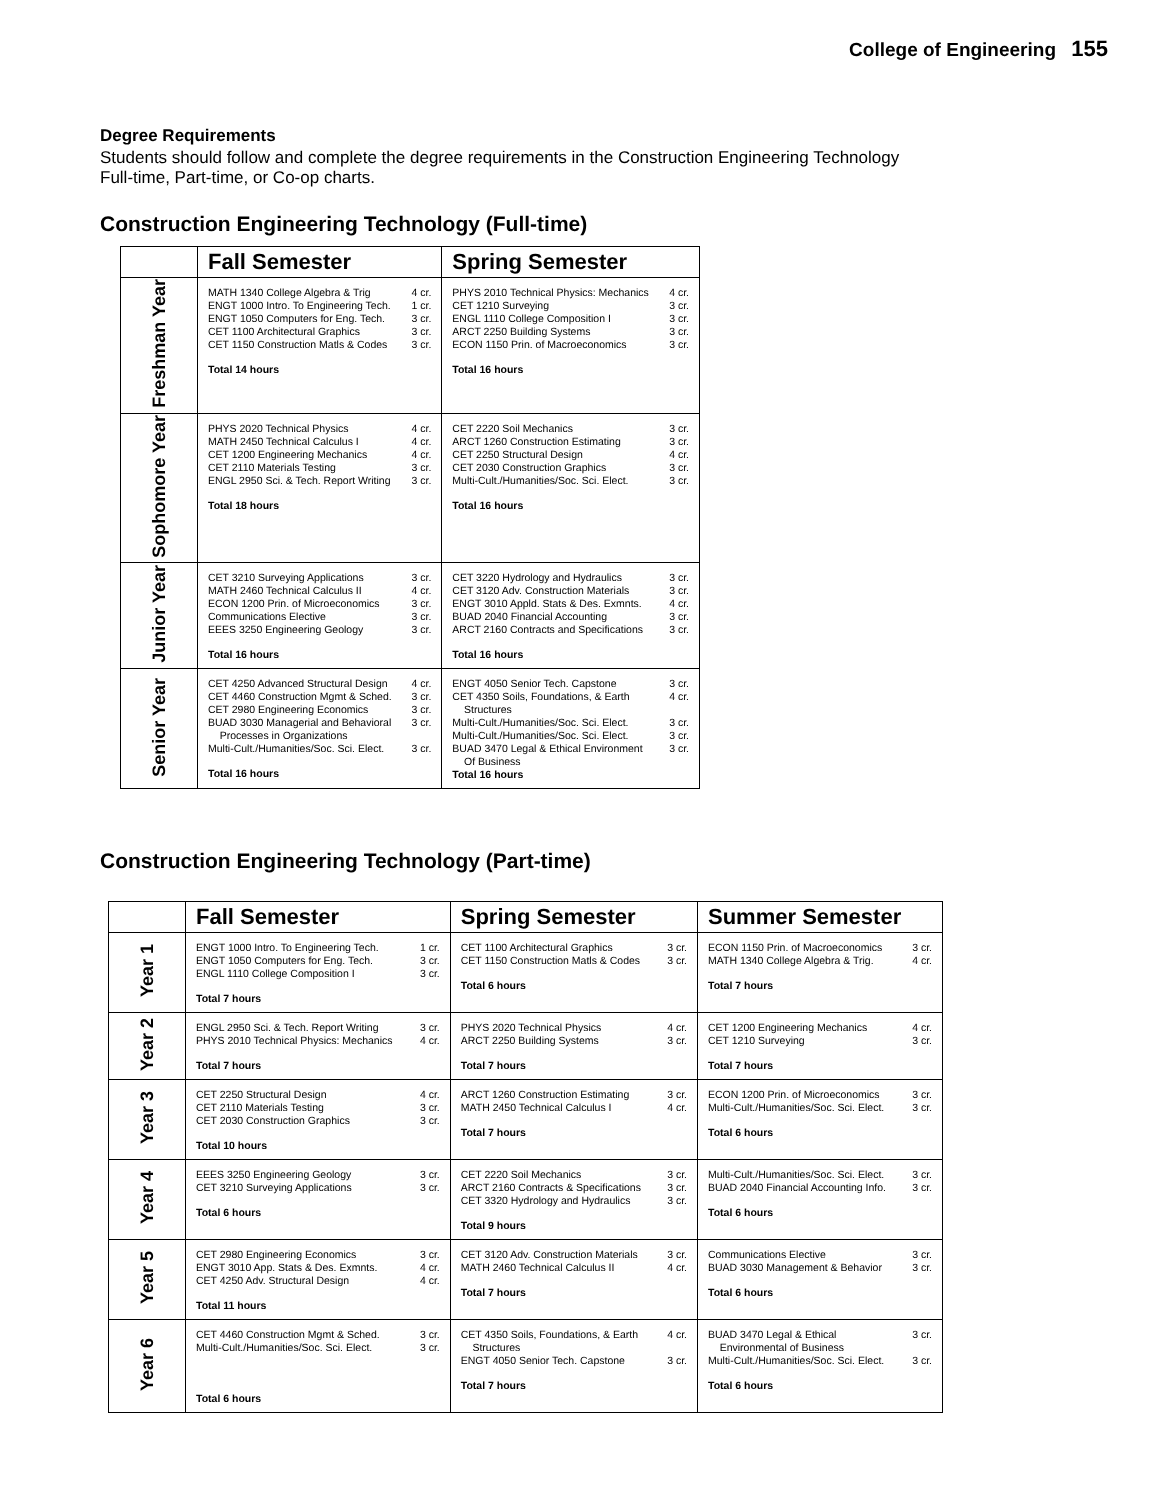College of Engineering 155
Degree Requirements
Students should follow and complete the degree requirements in the Construction Engineering Technology Full-time, Part-time, or Co-op charts.
Construction Engineering Technology (Full-time)
| | Fall Semester | Spring Semester |
| --- | --- | --- |
| Freshman Year | / MATH 1340 College Algebra & Trig / 4 cr. / / ENGT 1000 Intro. To Engineering Tech. / 1 cr. / / ENGT 1050 Computers for Eng. Tech. / 3 cr. / / CET 1100 Architectural Graphics / 3 cr. / / CET 1150 Construction Matls & Codes / 3 cr. / Total 14 hours | / PHYS 2010 Technical Physics: Mechanics / 4 cr. / / CET 1210 Surveying / 3 cr. / / ENGL 1110 College Composition I / 3 cr. / / ARCT 2250 Building Systems / 3 cr. / / ECON 1150 Prin. of Macroeconomics / 3 cr. / Total 16 hours |
| Sophomore Year | / PHYS 2020 Technical Physics / 4 cr. / / MATH 2450 Technical Calculus I / 4 cr. / / CET 1200 Engineering Mechanics / 4 cr. / / CET 2110 Materials Testing / 3 cr. / / ENGL 2950 Sci. & Tech. Report Writing / 3 cr. / Total 18 hours | / CET 2220 Soil Mechanics / 3 cr. / / ARCT 1260 Construction Estimating / 3 cr. / / CET 2250 Structural Design / 4 cr. / / CET 2030 Construction Graphics / 3 cr. / / Multi-Cult./Humanities/Soc. Sci. Elect. / 3 cr. / Total 16 hours |
| Junior Year | / CET 3210 Surveying Applications / 3 cr. / / MATH 2460 Technical Calculus II / 4 cr. / / ECON 1200 Prin. of Microeconomics / 3 cr. / / Communications Elective / 3 cr. / / EEES 3250 Engineering Geology / 3 cr. / Total 16 hours | / CET 3220 Hydrology and Hydraulics / 3 cr. / / CET 3120 Adv. Construction Materials / 3 cr. / / ENGT 3010 Appld. Stats & Des. Exmnts. / 4 cr. / / BUAD 2040 Financial Accounting / 3 cr. / / ARCT 2160 Contracts and Specifications / 3 cr. / Total 16 hours |
| Senior Year | / CET 4250 Advanced Structural Design / 4 cr. / / CET 4460 Construction Mgmt & Sched. / 3 cr. / / CET 2980 Engineering Economics / 3 cr. / / BUAD 3030 Managerial and Behavioral Processes in Organizations / 3 cr. / / Multi-Cult./Humanities/Soc. Sci. Elect. / 3 cr. / Total 16 hours | / ENGT 4050 Senior Tech. Capstone / 3 cr. / / CET 4350 Soils, Foundations, & Earth Structures / 4 cr. / / Multi-Cult./Humanities/Soc. Sci. Elect. / 3 cr. / / Multi-Cult./Humanities/Soc. Sci. Elect. / 3 cr. / / BUAD 3470 Legal & Ethical Environment Of Business / 3 cr. / Total 16 hours |
Construction Engineering Technology (Part-time)
| | Fall Semester | Spring Semester | Summer Semester |
| --- | --- | --- | --- |
| Year 1 | / ENGT 1000 Intro. To Engineering Tech. / 1 cr. / / ENGT 1050 Computers for Eng. Tech. / 3 cr. / / ENGL 1110 College Composition I / 3 cr. / Total 7 hours | / CET 1100 Architectural Graphics / 3 cr. / / CET 1150 Construction Matls & Codes / 3 cr. / Total 6 hours | / ECON 1150 Prin. of Macroeconomics / 3 cr. / / MATH 1340 College Algebra & Trig. / 4 cr. / Total 7 hours |
| Year 2 | / ENGL 2950 Sci. & Tech. Report Writing / 3 cr. / / PHYS 2010 Technical Physics: Mechanics / 4 cr. / Total 7 hours | / PHYS 2020 Technical Physics / 4 cr. / / ARCT 2250 Building Systems / 3 cr. / Total 7 hours | / CET 1200 Engineering Mechanics / 4 cr. / / CET 1210 Surveying / 3 cr. / Total 7 hours |
| Year 3 | / CET 2250 Structural Design / 4 cr. / / CET 2110 Materials Testing / 3 cr. / / CET 2030 Construction Graphics / 3 cr. / Total 10 hours | / ARCT 1260 Construction Estimating / 3 cr. / / MATH 2450 Technical Calculus I / 4 cr. / Total 7 hours | / ECON 1200 Prin. of Microeconomics / 3 cr. / / Multi-Cult./Humanities/Soc. Sci. Elect. / 3 cr. / Total 6 hours |
| Year 4 | / EEES 3250 Engineering Geology / 3 cr. / / CET 3210 Surveying Applications / 3 cr. / Total 6 hours | / CET 2220 Soil Mechanics / 3 cr. / / ARCT 2160 Contracts & Specifications / 3 cr. / / CET 3320 Hydrology and Hydraulics / 3 cr. / Total 9 hours | / Multi-Cult./Humanities/Soc. Sci. Elect. / 3 cr. / / BUAD 2040 Financial Accounting Info. / 3 cr. / Total 6 hours |
| Year 5 | / CET 2980 Engineering Economics / 3 cr. / / ENGT 3010 App. Stats & Des. Exmnts. / 4 cr. / / CET 4250 Adv. Structural Design / 4 cr. / Total 11 hours | / CET 3120 Adv. Construction Materials / 3 cr. / / MATH 2460 Technical Calculus II / 4 cr. / Total 7 hours | / Communications Elective / 3 cr. / / BUAD 3030 Management & Behavior / 3 cr. / Total 6 hours |
| Year 6 | / CET 4460 Construction Mgmt & Sched. / 3 cr. / / Multi-Cult./Humanities/Soc. Sci. Elect. / 3 cr. / Total 6 hours | / CET 4350 Soils, Foundations, & Earth Structures / 4 cr. / / ENGT 4050 Senior Tech. Capstone / 3 cr. / Total 7 hours | / BUAD 3470 Legal & Ethical Environmental of Business / 3 cr. / / Multi-Cult./Humanities/Soc. Sci. Elect. / 3 cr. / Total 6 hours |